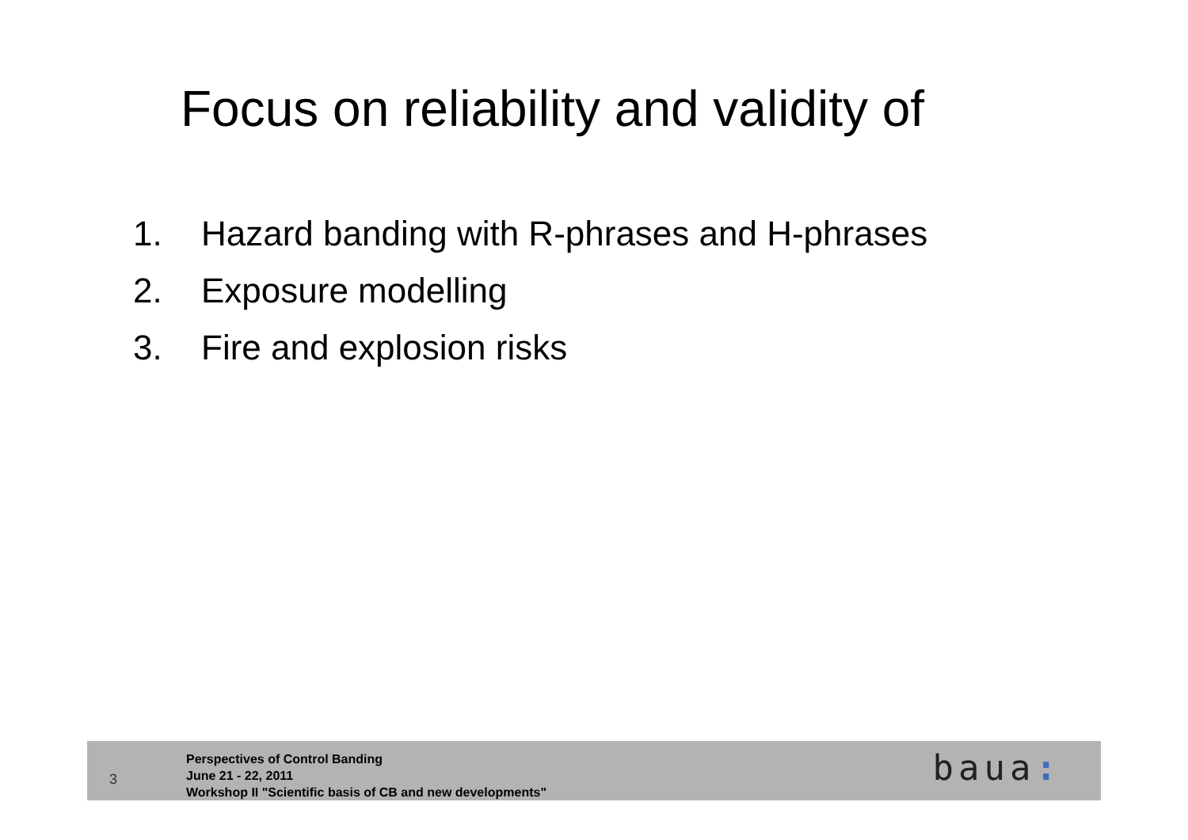Focus on reliability and validity of
1. Hazard banding with R-phrases and H-phrases
2. Exposure modelling
3. Fire and explosion risks
3
Perspectives of Control Banding
June 21 - 22, 2011
Workshop II "Scientific basis of CB and new developments"
baua: